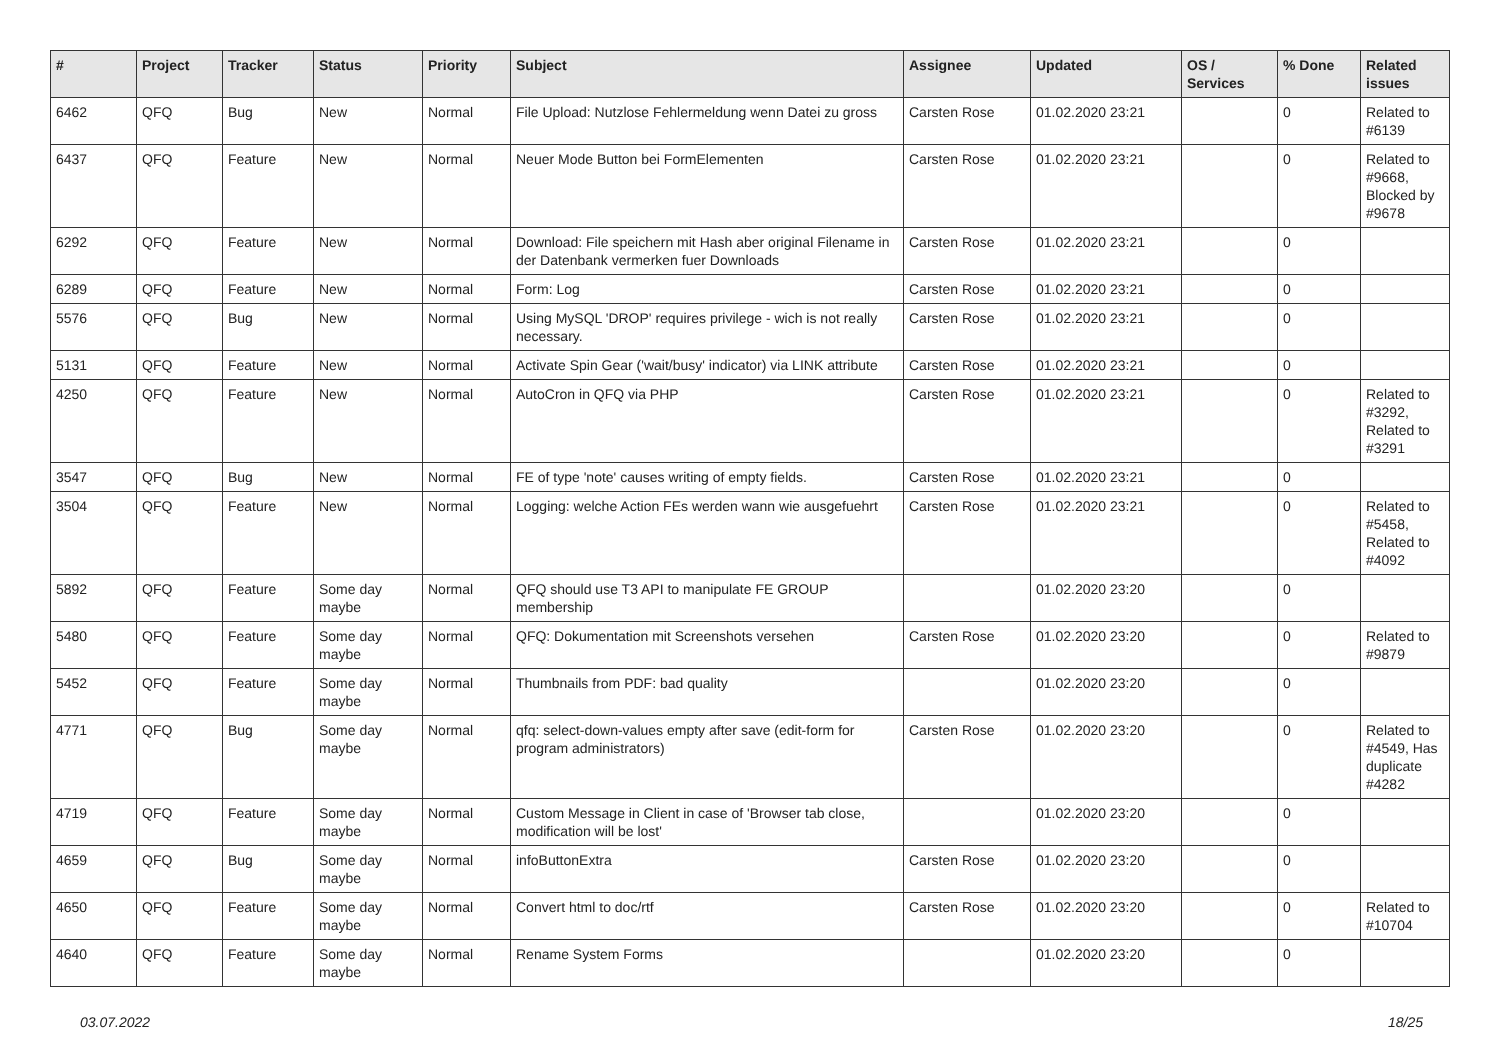| # | Project | Tracker | Status | Priority | Subject | Assignee | Updated | OS / Services | % Done | Related issues |
| --- | --- | --- | --- | --- | --- | --- | --- | --- | --- | --- |
| 6462 | QFQ | Bug | New | Normal | File Upload: Nutzlose Fehlermeldung wenn Datei zu gross | Carsten Rose | 01.02.2020 23:21 | | 0 | Related to #6139 |
| 6437 | QFQ | Feature | New | Normal | Neuer Mode Button bei FormElementen | Carsten Rose | 01.02.2020 23:21 | | 0 | Related to #9668, Blocked by #9678 |
| 6292 | QFQ | Feature | New | Normal | Download: File speichern mit Hash aber original Filename in der Datenbank vermerken fuer Downloads | Carsten Rose | 01.02.2020 23:21 | | 0 | |
| 6289 | QFQ | Feature | New | Normal | Form: Log | Carsten Rose | 01.02.2020 23:21 | | 0 | |
| 5576 | QFQ | Bug | New | Normal | Using MySQL 'DROP' requires privilege - wich is not really necessary. | Carsten Rose | 01.02.2020 23:21 | | 0 | |
| 5131 | QFQ | Feature | New | Normal | Activate Spin Gear ('wait/busy' indicator) via LINK attribute | Carsten Rose | 01.02.2020 23:21 | | 0 | |
| 4250 | QFQ | Feature | New | Normal | AutoCron in QFQ via PHP | Carsten Rose | 01.02.2020 23:21 | | 0 | Related to #3292, Related to #3291 |
| 3547 | QFQ | Bug | New | Normal | FE of type 'note' causes writing of empty fields. | Carsten Rose | 01.02.2020 23:21 | | 0 | |
| 3504 | QFQ | Feature | New | Normal | Logging: welche Action FEs werden wann wie ausgefuehrt | Carsten Rose | 01.02.2020 23:21 | | 0 | Related to #5458, Related to #4092 |
| 5892 | QFQ | Feature | Some day maybe | Normal | QFQ should use T3 API to manipulate FE GROUP membership | | 01.02.2020 23:20 | | 0 | |
| 5480 | QFQ | Feature | Some day maybe | Normal | QFQ: Dokumentation mit Screenshots versehen | Carsten Rose | 01.02.2020 23:20 | | 0 | Related to #9879 |
| 5452 | QFQ | Feature | Some day maybe | Normal | Thumbnails from PDF: bad quality | | 01.02.2020 23:20 | | 0 | |
| 4771 | QFQ | Bug | Some day maybe | Normal | qfq: select-down-values empty after save (edit-form for program administrators) | Carsten Rose | 01.02.2020 23:20 | | 0 | Related to #4549, Has duplicate #4282 |
| 4719 | QFQ | Feature | Some day maybe | Normal | Custom Message in Client in case of 'Browser tab close, modification will be lost' | | 01.02.2020 23:20 | | 0 | |
| 4659 | QFQ | Bug | Some day maybe | Normal | infoButtonExtra | Carsten Rose | 01.02.2020 23:20 | | 0 | |
| 4650 | QFQ | Feature | Some day maybe | Normal | Convert html to doc/rtf | Carsten Rose | 01.02.2020 23:20 | | 0 | Related to #10704 |
| 4640 | QFQ | Feature | Some day maybe | Normal | Rename System Forms | | 01.02.2020 23:20 | | 0 | |
03.07.2022 18/25